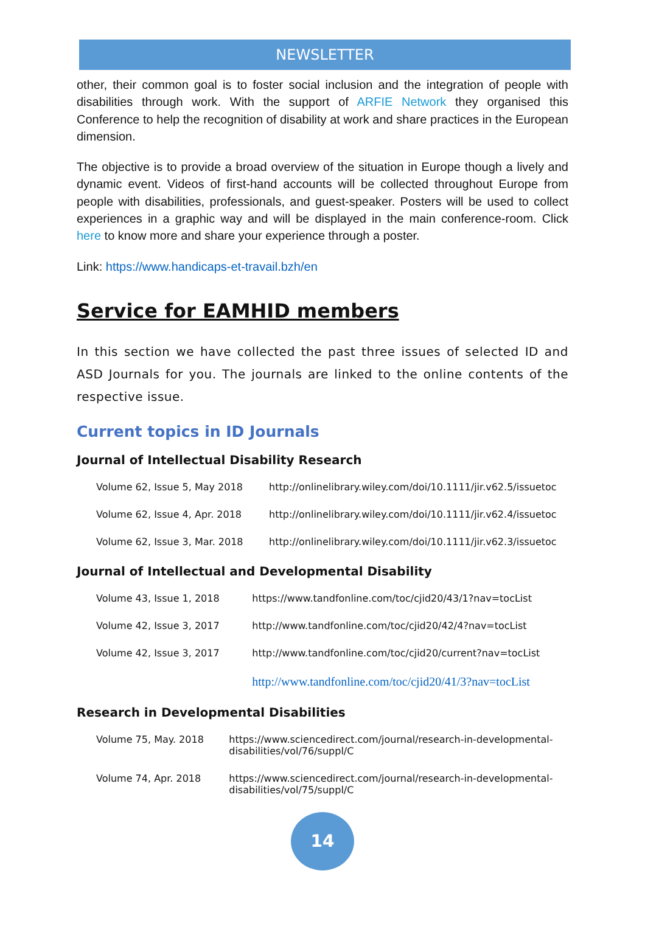NEWSLETTER
other, their common goal is to foster social inclusion and the integration of people with disabilities through work. With the support of ARFIE Network they organised this Conference to help the recognition of disability at work and share practices in the European dimension.
The objective is to provide a broad overview of the situation in Europe though a lively and dynamic event. Videos of first-hand accounts will be collected throughout Europe from people with disabilities, professionals, and guest-speaker. Posters will be used to collect experiences in a graphic way and will be displayed in the main conference-room. Click here to know more and share your experience through a poster.
Link: https://www.handicaps-et-travail.bzh/en
Service for EAMHID members
In this section we have collected the past three issues of selected ID and ASD Journals for you. The journals are linked to the online contents of the respective issue.
Current topics in ID Journals
Journal of Intellectual Disability Research
| Volume 62, Issue 5, May 2018 | http://onlinelibrary.wiley.com/doi/10.1111/jir.v62.5/issuetoc |
| Volume 62, Issue 4, Apr. 2018 | http://onlinelibrary.wiley.com/doi/10.1111/jir.v62.4/issuetoc |
| Volume 62, Issue 3, Mar. 2018 | http://onlinelibrary.wiley.com/doi/10.1111/jir.v62.3/issuetoc |
Journal of Intellectual and Developmental Disability
| Volume 43, Issue 1, 2018 | https://www.tandfonline.com/toc/cjid20/43/1?nav=tocList |
| Volume 42, Issue 3, 2017 | http://www.tandfonline.com/toc/cjid20/42/4?nav=tocList |
| Volume 42, Issue 3, 2017 | http://www.tandfonline.com/toc/cjid20/current?nav=tocList |
| | http://www.tandfonline.com/toc/cjid20/41/3?nav=tocList |
Research in Developmental Disabilities
| Volume 75, May. 2018 | https://www.sciencedirect.com/journal/research-in-developmental- disabilities/vol/76/suppl/C |
| Volume 74, Apr. 2018 | https://www.sciencedirect.com/journal/research-in-developmental- disabilities/vol/75/suppl/C |
14